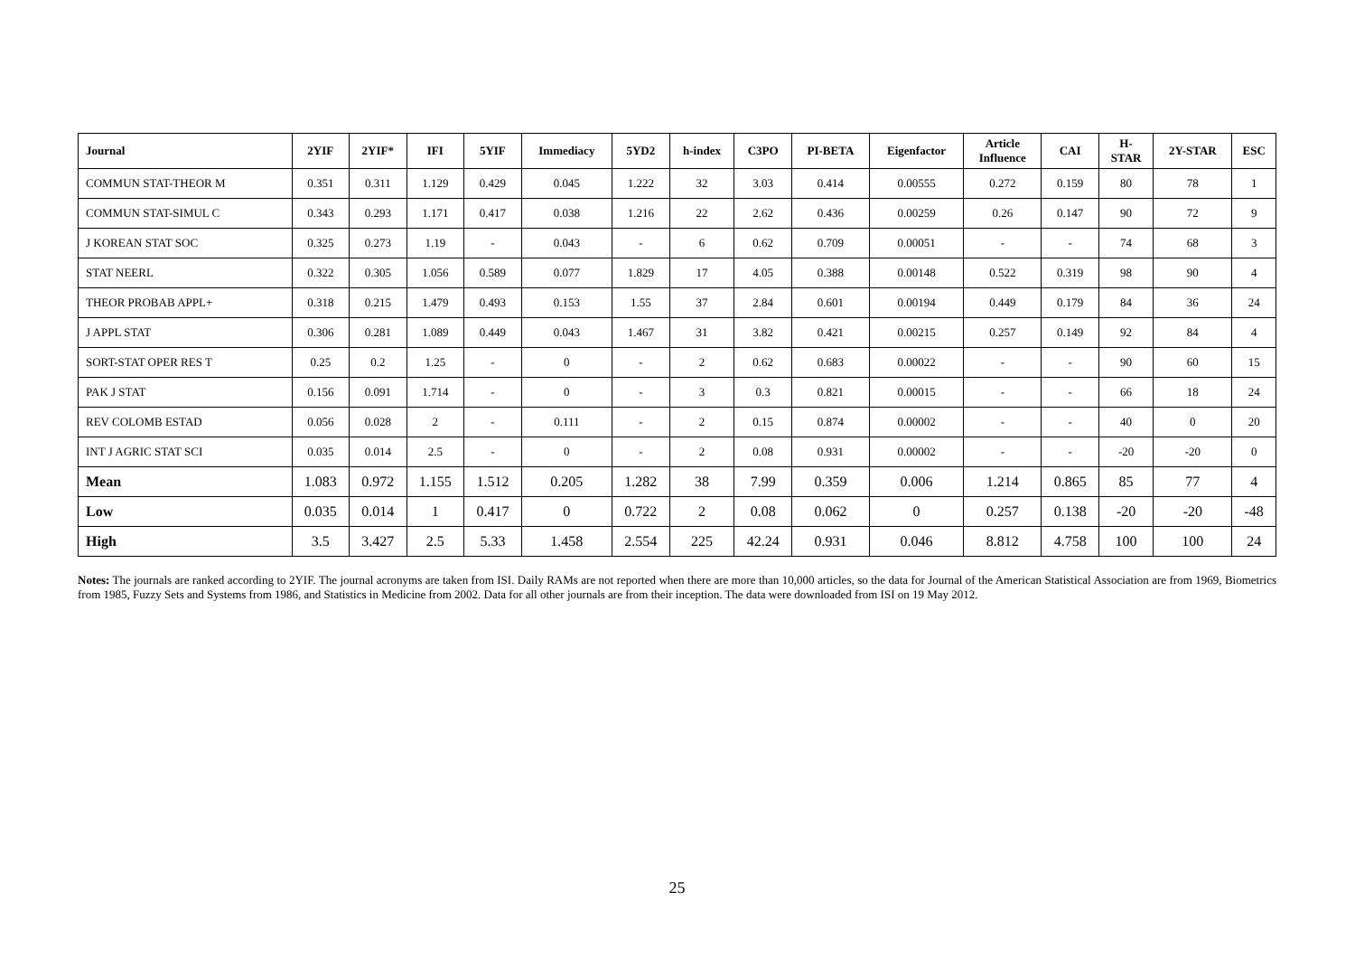| Journal | 2YIF | 2YIF* | IFI | 5YIF | Immediacy | 5YD2 | h-index | C3PO | PI-BETA | Eigenfactor | Article Influence | CAI | H- STAR | 2Y-STAR | ESC |
| --- | --- | --- | --- | --- | --- | --- | --- | --- | --- | --- | --- | --- | --- | --- | --- |
| COMMUN STAT-THEOR M | 0.351 | 0.311 | 1.129 | 0.429 | 0.045 | 1.222 | 32 | 3.03 | 0.414 | 0.00555 | 0.272 | 0.159 | 80 | 78 | 1 |
| COMMUN STAT-SIMUL C | 0.343 | 0.293 | 1.171 | 0.417 | 0.038 | 1.216 | 22 | 2.62 | 0.436 | 0.00259 | 0.26 | 0.147 | 90 | 72 | 9 |
| J KOREAN STAT SOC | 0.325 | 0.273 | 1.19 | - | 0.043 | - | 6 | 0.62 | 0.709 | 0.00051 | - | - | 74 | 68 | 3 |
| STAT NEERL | 0.322 | 0.305 | 1.056 | 0.589 | 0.077 | 1.829 | 17 | 4.05 | 0.388 | 0.00148 | 0.522 | 0.319 | 98 | 90 | 4 |
| THEOR PROBAB APPL+ | 0.318 | 0.215 | 1.479 | 0.493 | 0.153 | 1.55 | 37 | 2.84 | 0.601 | 0.00194 | 0.449 | 0.179 | 84 | 36 | 24 |
| J APPL STAT | 0.306 | 0.281 | 1.089 | 0.449 | 0.043 | 1.467 | 31 | 3.82 | 0.421 | 0.00215 | 0.257 | 0.149 | 92 | 84 | 4 |
| SORT-STAT OPER RES T | 0.25 | 0.2 | 1.25 | - | 0 | - | 2 | 0.62 | 0.683 | 0.00022 | - | - | 90 | 60 | 15 |
| PAK J STAT | 0.156 | 0.091 | 1.714 | - | 0 | - | 3 | 0.3 | 0.821 | 0.00015 | - | - | 66 | 18 | 24 |
| REV COLOMB ESTAD | 0.056 | 0.028 | 2 | - | 0.111 | - | 2 | 0.15 | 0.874 | 0.00002 | - | - | 40 | 0 | 20 |
| INT J AGRIC STAT SCI | 0.035 | 0.014 | 2.5 | - | 0 | - | 2 | 0.08 | 0.931 | 0.00002 | - | - | -20 | -20 | 0 |
| Mean | 1.083 | 0.972 | 1.155 | 1.512 | 0.205 | 1.282 | 38 | 7.99 | 0.359 | 0.006 | 1.214 | 0.865 | 85 | 77 | 4 |
| Low | 0.035 | 0.014 | 1 | 0.417 | 0 | 0.722 | 2 | 0.08 | 0.062 | 0 | 0.257 | 0.138 | -20 | -20 | -48 |
| High | 3.5 | 3.427 | 2.5 | 5.33 | 1.458 | 2.554 | 225 | 42.24 | 0.931 | 0.046 | 8.812 | 4.758 | 100 | 100 | 24 |
Notes: The journals are ranked according to 2YIF. The journal acronyms are taken from ISI. Daily RAMs are not reported when there are more than 10,000 articles, so the data for Journal of the American Statistical Association are from 1969, Biometrics from 1985, Fuzzy Sets and Systems from 1986, and Statistics in Medicine from 2002. Data for all other journals are from their inception. The data were downloaded from ISI on 19 May 2012.
25